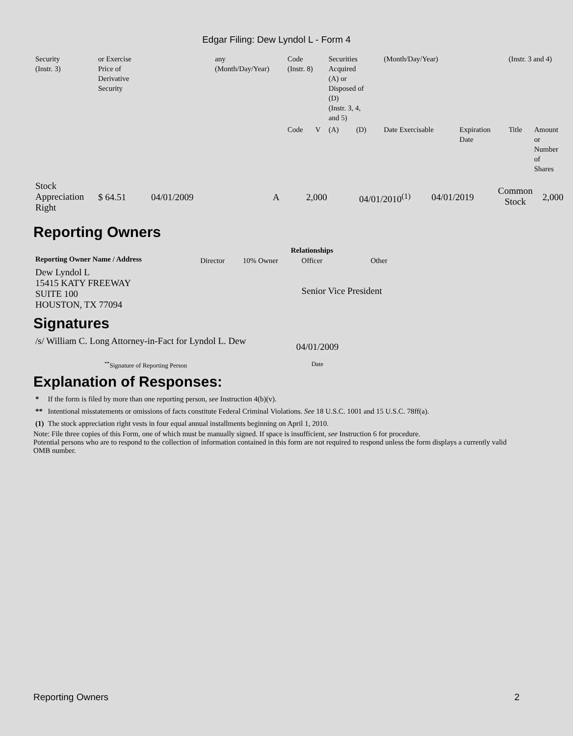Edgar Filing: Dew Lyndol L - Form 4
| Security (Instr. 3) | or Exercise Price of Derivative Security | any (Month/Day/Year) | Code (Instr. 8) | | Securities Acquired (A) or Disposed of (D) (Instr. 3, 4, and 5) | | (Month/Day/Year) | | (Instr. 3 and 4) | |
| | | | Code | V | (A) | (D) | Date Exercisable | Expiration Date | Title | Amount or Number of Shares |
| Stock Appreciation Right | $ 64.51 | 04/01/2009 | A | 2,000 | 04/01/2010<sup>(1)</sup> | 04/01/2019 | Common Stock | 2,000 |
Reporting Owners
| Reporting Owner Name / Address | Relationships | | | |
| --- | --- | --- | --- | --- |
| | Director | 10% Owner | Officer | Other |
| Dew Lyndol L 15415 KATY FREEWAY SUITE 100 HOUSTON, TX 77094 | | | Senior Vice President | |
Signatures
| /s/ William C. Long Attorney-in-Fact for Lyndol L. Dew | 04/01/2009 |
| <sup>**</sup> Signature of Reporting Person | Date |
Explanation of Responses:
| * | If the form is filed by more than one reporting person, see Instruction 4(b)(v). |
| ** | Intentional misstatements or omissions of facts constitute Federal Criminal Violations. See 18 U.S.C. 1001 and 15 U.S.C. 78ff(a). |
| (1) | The stock appreciation right vests in four equal annual installments beginning on April 1, 2010. |
Note: File three copies of this Form, one of which must be manually signed. If space is insufficient, see Instruction 6 for procedure.
Potential persons who are to respond to the collection of information contained in this form are not required to respond unless the form displays a currently valid OMB number.
Reporting Owners 2